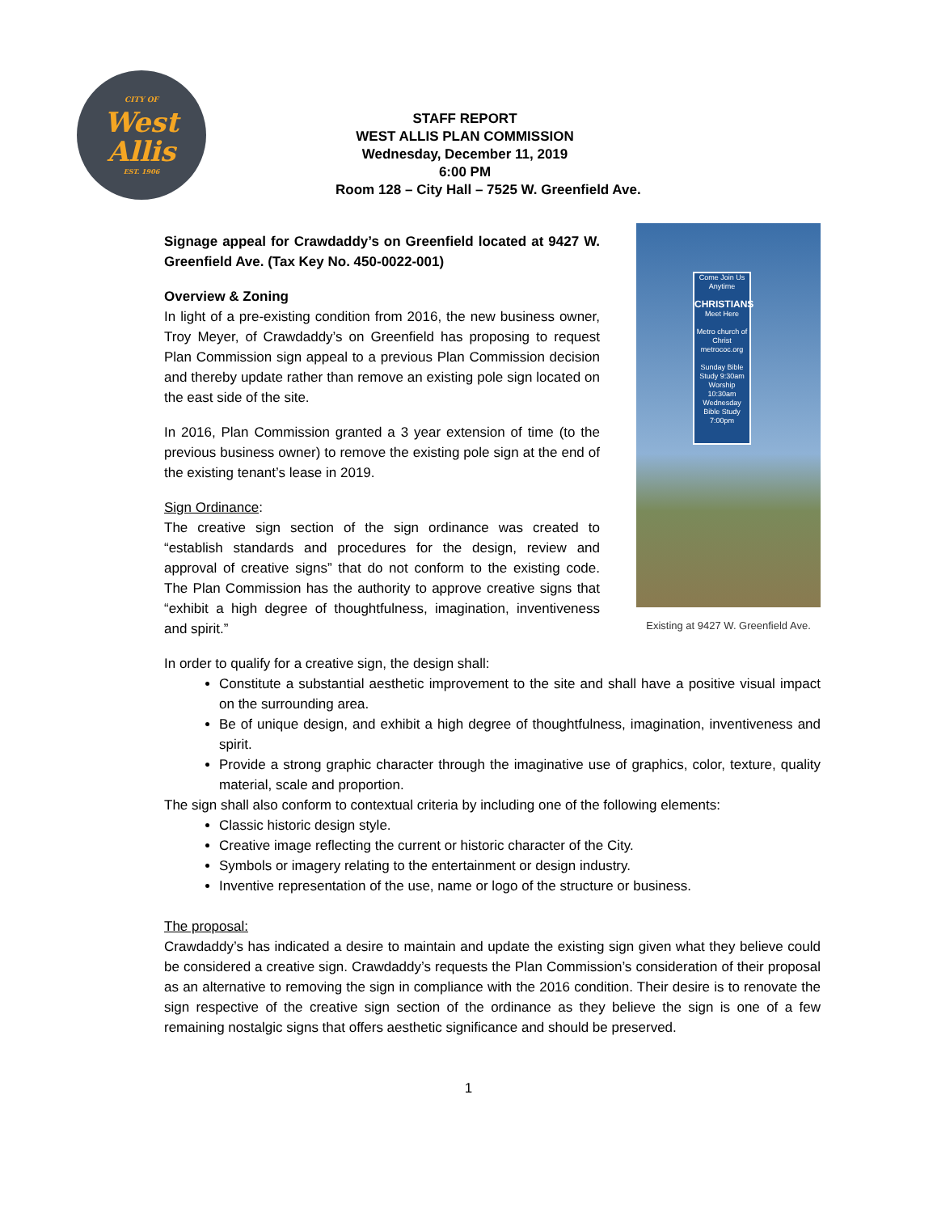CITY OF
West
Allis
EST. 1906
STAFF REPORT
WEST ALLIS PLAN COMMISSION
Wednesday, December 11, 2019
6:00 PM
Room 128 – City Hall – 7525 W. Greenfield Ave.
Signage appeal for Crawdaddy’s on Greenfield located at 9427 W. Greenfield Ave. (Tax Key No. 450-0022-001)
Overview & Zoning
In light of a pre-existing condition from 2016, the new business owner, Troy Meyer, of Crawdaddy’s on Greenfield has proposing to request Plan Commission sign appeal to a previous Plan Commission decision and thereby update rather than remove an existing pole sign located on the east side of the site.
In 2016, Plan Commission granted a 3 year extension of time (to the previous business owner) to remove the existing pole sign at the end of the existing tenant’s lease in 2019.
Sign Ordinance:
The creative sign section of the sign ordinance was created to “establish standards and procedures for the design, review and approval of creative signs” that do not conform to the existing code. The Plan Commission has the authority to approve creative signs that “exhibit a high degree of thoughtfulness, imagination, inventiveness and spirit.”
Come Join Us Anytime
CHRISTIANS
Meet Here
Metro church of Christ metrococ.org
Sunday Bible Study 9:30am Worship 10:30am
Wednesday Bible Study 7:00pm
Existing at 9427 W. Greenfield Ave.
In order to qualify for a creative sign, the design shall:
Constitute a substantial aesthetic improvement to the site and shall have a positive visual impact on the surrounding area.
Be of unique design, and exhibit a high degree of thoughtfulness, imagination, inventiveness and spirit.
Provide a strong graphic character through the imaginative use of graphics, color, texture, quality material, scale and proportion.
The sign shall also conform to contextual criteria by including one of the following elements:
Classic historic design style.
Creative image reflecting the current or historic character of the City.
Symbols or imagery relating to the entertainment or design industry.
Inventive representation of the use, name or logo of the structure or business.
The proposal:
Crawdaddy’s has indicated a desire to maintain and update the existing sign given what they believe could be considered a creative sign. Crawdaddy’s requests the Plan Commission’s consideration of their proposal as an alternative to removing the sign in compliance with the 2016 condition. Their desire is to renovate the sign respective of the creative sign section of the ordinance as they believe the sign is one of a few remaining nostalgic signs that offers aesthetic significance and should be preserved.
1